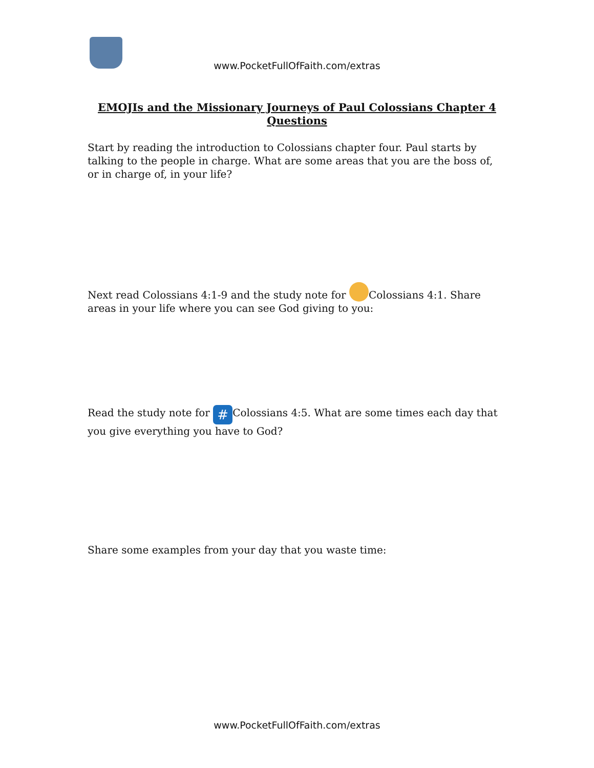www.PocketFullOfFaith.com/extras
EMOJIs and the Missionary Journeys of Paul Colossians Chapter 4 Questions
Start by reading the introduction to Colossians chapter four. Paul starts by talking to the people in charge. What are some areas that you are the boss of, or in charge of, in your life?
Next read Colossians 4:1-9 and the study note for Colossians 4:1. Share areas in your life where you can see God giving to you:
Read the study note for # Colossians 4:5. What are some times each day that you give everything you have to God?
Share some examples from your day that you waste time:
www.PocketFullOfFaith.com/extras